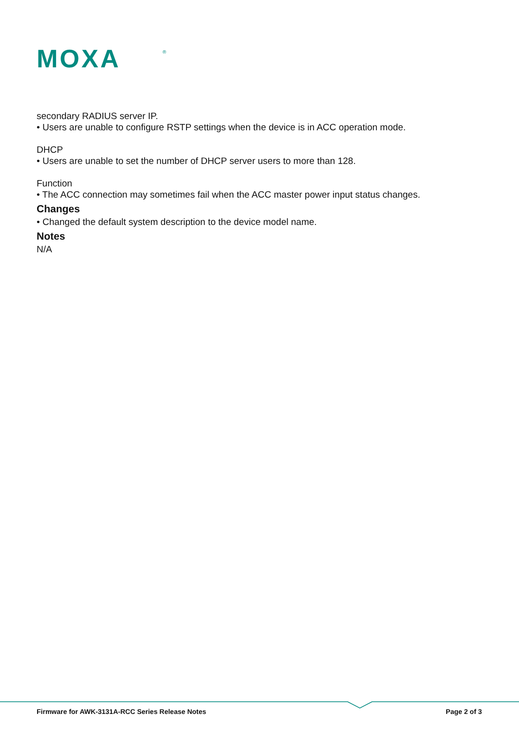MOXA
®
secondary RADIUS server IP.
• Users are unable to configure RSTP settings when the device is in ACC operation mode.
DHCP
• Users are unable to set the number of DHCP server users to more than 128.
Function
• The ACC connection may sometimes fail when the ACC master power input status changes.
Changes
• Changed the default system description to the device model name.
Notes
N/A
Firmware for AWK-3131A-RCC Series Release Notes Page 2 of 3